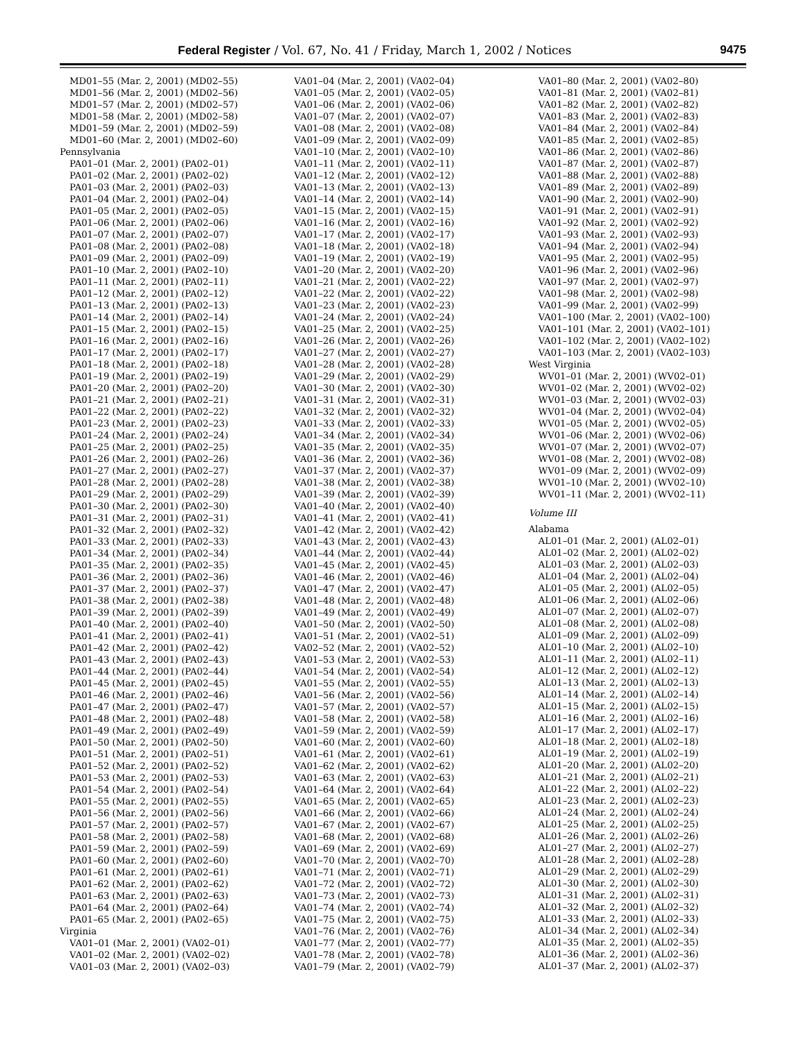Federal Register / Vol. 67, No. 41 / Friday, March 1, 2002 / Notices 9475
MD01–55 (Mar. 2, 2001) (MD02–55)
MD01–56 (Mar. 2, 2001) (MD02–56)
MD01–57 (Mar. 2, 2001) (MD02–57)
MD01–58 (Mar. 2, 2001) (MD02–58)
MD01–59 (Mar. 2, 2001) (MD02–59)
MD01–60 (Mar. 2, 2001) (MD02–60)
Pennsylvania
PA01–01 (Mar. 2, 2001) (PA02–01)
PA01–02 (Mar. 2, 2001) (PA02–02)
PA01–03 (Mar. 2, 2001) (PA02–03)
PA01–04 (Mar. 2, 2001) (PA02–04)
PA01–05 (Mar. 2, 2001) (PA02–05)
PA01–06 (Mar. 2, 2001) (PA02–06)
PA01–07 (Mar. 2, 2001) (PA02–07)
PA01–08 (Mar. 2, 2001) (PA02–08)
PA01–09 (Mar. 2, 2001) (PA02–09)
PA01–10 (Mar. 2, 2001) (PA02–10)
PA01–11 (Mar. 2, 2001) (PA02–11)
PA01–12 (Mar. 2, 2001) (PA02–12)
PA01–13 (Mar. 2, 2001) (PA02–13)
PA01–14 (Mar. 2, 2001) (PA02–14)
PA01–15 (Mar. 2, 2001) (PA02–15)
PA01–16 (Mar. 2, 2001) (PA02–16)
PA01–17 (Mar. 2, 2001) (PA02–17)
PA01–18 (Mar. 2, 2001) (PA02–18)
PA01–19 (Mar. 2, 2001) (PA02–19)
PA01–20 (Mar. 2, 2001) (PA02–20)
PA01–21 (Mar. 2, 2001) (PA02–21)
PA01–22 (Mar. 2, 2001) (PA02–22)
PA01–23 (Mar. 2, 2001) (PA02–23)
PA01–24 (Mar. 2, 2001) (PA02–24)
PA01–25 (Mar. 2, 2001) (PA02–25)
PA01–26 (Mar. 2, 2001) (PA02–26)
PA01–27 (Mar. 2, 2001) (PA02–27)
PA01–28 (Mar. 2, 2001) (PA02–28)
PA01–29 (Mar. 2, 2001) (PA02–29)
PA01–30 (Mar. 2, 2001) (PA02–30)
PA01–31 (Mar. 2, 2001) (PA02–31)
PA01–32 (Mar. 2, 2001) (PA02–32)
PA01–33 (Mar. 2, 2001) (PA02–33)
PA01–34 (Mar. 2, 2001) (PA02–34)
PA01–35 (Mar. 2, 2001) (PA02–35)
PA01–36 (Mar. 2, 2001) (PA02–36)
PA01–37 (Mar. 2, 2001) (PA02–37)
PA01–38 (Mar. 2, 2001) (PA02–38)
PA01–39 (Mar. 2, 2001) (PA02–39)
PA01–40 (Mar. 2, 2001) (PA02–40)
PA01–41 (Mar. 2, 2001) (PA02–41)
PA01–42 (Mar. 2, 2001) (PA02–42)
PA01–43 (Mar. 2, 2001) (PA02–43)
PA01–44 (Mar. 2, 2001) (PA02–44)
PA01–45 (Mar. 2, 2001) (PA02–45)
PA01–46 (Mar. 2, 2001) (PA02–46)
PA01–47 (Mar. 2, 2001) (PA02–47)
PA01–48 (Mar. 2, 2001) (PA02–48)
PA01–49 (Mar. 2, 2001) (PA02–49)
PA01–50 (Mar. 2, 2001) (PA02–50)
PA01–51 (Mar. 2, 2001) (PA02–51)
PA01–52 (Mar. 2, 2001) (PA02–52)
PA01–53 (Mar. 2, 2001) (PA02–53)
PA01–54 (Mar. 2, 2001) (PA02–54)
PA01–55 (Mar. 2, 2001) (PA02–55)
PA01–56 (Mar. 2, 2001) (PA02–56)
PA01–57 (Mar. 2, 2001) (PA02–57)
PA01–58 (Mar. 2, 2001) (PA02–58)
PA01–59 (Mar. 2, 2001) (PA02–59)
PA01–60 (Mar. 2, 2001) (PA02–60)
PA01–61 (Mar. 2, 2001) (PA02–61)
PA01–62 (Mar. 2, 2001) (PA02–62)
PA01–63 (Mar. 2, 2001) (PA02–63)
PA01–64 (Mar. 2, 2001) (PA02–64)
PA01–65 (Mar. 2, 2001) (PA02–65)
Virginia
VA01–01 (Mar. 2, 2001) (VA02–01)
VA01–02 (Mar. 2, 2001) (VA02–02)
VA01–03 (Mar. 2, 2001) (VA02–03)
VA01–04 (Mar. 2, 2001) (VA02–04)
VA01–05 (Mar. 2, 2001) (VA02–05)
VA01–06 (Mar. 2, 2001) (VA02–06)
VA01–07 (Mar. 2, 2001) (VA02–07)
VA01–08 (Mar. 2, 2001) (VA02–08)
VA01–09 (Mar. 2, 2001) (VA02–09)
VA01–10 (Mar. 2, 2001) (VA02–10)
VA01–11 (Mar. 2, 2001) (VA02–11)
VA01–12 (Mar. 2, 2001) (VA02–12)
VA01–13 (Mar. 2, 2001) (VA02–13)
VA01–14 (Mar. 2, 2001) (VA02–14)
VA01–15 (Mar. 2, 2001) (VA02–15)
VA01–16 (Mar. 2, 2001) (VA02–16)
VA01–17 (Mar. 2, 2001) (VA02–17)
VA01–18 (Mar. 2, 2001) (VA02–18)
VA01–19 (Mar. 2, 2001) (VA02–19)
VA01–20 (Mar. 2, 2001) (VA02–20)
VA01–21 (Mar. 2, 2001) (VA02–22)
VA01–22 (Mar. 2, 2001) (VA02–22)
VA01–23 (Mar. 2, 2001) (VA02–23)
VA01–24 (Mar. 2, 2001) (VA02–24)
VA01–25 (Mar. 2, 2001) (VA02–25)
VA01–26 (Mar. 2, 2001) (VA02–26)
VA01–27 (Mar. 2, 2001) (VA02–27)
VA01–28 (Mar. 2, 2001) (VA02–28)
VA01–29 (Mar. 2, 2001) (VA02–29)
VA01–30 (Mar. 2, 2001) (VA02–30)
VA01–31 (Mar. 2, 2001) (VA02–31)
VA01–32 (Mar. 2, 2001) (VA02–32)
VA01–33 (Mar. 2, 2001) (VA02–33)
VA01–34 (Mar. 2, 2001) (VA02–34)
VA01–35 (Mar. 2, 2001) (VA02–35)
VA01–36 (Mar. 2, 2001) (VA02–36)
VA01–37 (Mar. 2, 2001) (VA02–37)
VA01–38 (Mar. 2, 2001) (VA02–38)
VA01–39 (Mar. 2, 2001) (VA02–39)
VA01–40 (Mar. 2, 2001) (VA02–40)
VA01–41 (Mar. 2, 2001) (VA02–41)
VA01–42 (Mar. 2, 2001) (VA02–42)
VA01–43 (Mar. 2, 2001) (VA02–43)
VA01–44 (Mar. 2, 2001) (VA02–44)
VA01–45 (Mar. 2, 2001) (VA02–45)
VA01–46 (Mar. 2, 2001) (VA02–46)
VA01–47 (Mar. 2, 2001) (VA02–47)
VA01–48 (Mar. 2, 2001) (VA02–48)
VA01–49 (Mar. 2, 2001) (VA02–49)
VA01–50 (Mar. 2, 2001) (VA02–50)
VA01–51 (Mar. 2, 2001) (VA02–51)
VA02–52 (Mar. 2, 2001) (VA02–52)
VA01–53 (Mar. 2, 2001) (VA02–53)
VA01–54 (Mar. 2, 2001) (VA02–54)
VA01–55 (Mar. 2, 2001) (VA02–55)
VA01–56 (Mar. 2, 2001) (VA02–56)
VA01–57 (Mar. 2, 2001) (VA02–57)
VA01–58 (Mar. 2, 2001) (VA02–58)
VA01–59 (Mar. 2, 2001) (VA02–59)
VA01–60 (Mar. 2, 2001) (VA02–60)
VA01–61 (Mar. 2, 2001) (VA02–61)
VA01–62 (Mar. 2, 2001) (VA02–62)
VA01–63 (Mar. 2, 2001) (VA02–63)
VA01–64 (Mar. 2, 2001) (VA02–64)
VA01–65 (Mar. 2, 2001) (VA02–65)
VA01–66 (Mar. 2, 2001) (VA02–66)
VA01–67 (Mar. 2, 2001) (VA02–67)
VA01–68 (Mar. 2, 2001) (VA02–68)
VA01–69 (Mar. 2, 2001) (VA02–69)
VA01–70 (Mar. 2, 2001) (VA02–70)
VA01–71 (Mar. 2, 2001) (VA02–71)
VA01–72 (Mar. 2, 2001) (VA02–72)
VA01–73 (Mar. 2, 2001) (VA02–73)
VA01–74 (Mar. 2, 2001) (VA02–74)
VA01–75 (Mar. 2, 2001) (VA02–75)
VA01–76 (Mar. 2, 2001) (VA02–76)
VA01–77 (Mar. 2, 2001) (VA02–77)
VA01–78 (Mar. 2, 2001) (VA02–78)
VA01–79 (Mar. 2, 2001) (VA02–79)
VA01–80 (Mar. 2, 2001) (VA02–80)
VA01–81 (Mar. 2, 2001) (VA02–81)
VA01–82 (Mar. 2, 2001) (VA02–82)
VA01–83 (Mar. 2, 2001) (VA02–83)
VA01–84 (Mar. 2, 2001) (VA02–84)
VA01–85 (Mar. 2, 2001) (VA02–85)
VA01–86 (Mar. 2, 2001) (VA02–86)
VA01–87 (Mar. 2, 2001) (VA02–87)
VA01–88 (Mar. 2, 2001) (VA02–88)
VA01–89 (Mar. 2, 2001) (VA02–89)
VA01–90 (Mar. 2, 2001) (VA02–90)
VA01–91 (Mar. 2, 2001) (VA02–91)
VA01–92 (Mar. 2, 2001) (VA02–92)
VA01–93 (Mar. 2, 2001) (VA02–93)
VA01–94 (Mar. 2, 2001) (VA02–94)
VA01–95 (Mar. 2, 2001) (VA02–95)
VA01–96 (Mar. 2, 2001) (VA02–96)
VA01–97 (Mar. 2, 2001) (VA02–97)
VA01–98 (Mar. 2, 2001) (VA02–98)
VA01–99 (Mar. 2, 2001) (VA02–99)
VA01–100 (Mar. 2, 2001) (VA02–100)
VA01–101 (Mar. 2, 2001) (VA02–101)
VA01–102 (Mar. 2, 2001) (VA02–102)
VA01–103 (Mar. 2, 2001) (VA02–103)
West Virginia
WV01–01 (Mar. 2, 2001) (WV02–01)
WV01–02 (Mar. 2, 2001) (WV02–02)
WV01–03 (Mar. 2, 2001) (WV02–03)
WV01–04 (Mar. 2, 2001) (WV02–04)
WV01–05 (Mar. 2, 2001) (WV02–05)
WV01–06 (Mar. 2, 2001) (WV02–06)
WV01–07 (Mar. 2, 2001) (WV02–07)
WV01–08 (Mar. 2, 2001) (WV02–08)
WV01–09 (Mar. 2, 2001) (WV02–09)
WV01–10 (Mar. 2, 2001) (WV02–10)
WV01–11 (Mar. 2, 2001) (WV02–11)
Volume III
Alabama
AL01–01 (Mar. 2, 2001) (AL02–01)
AL01–02 (Mar. 2, 2001) (AL02–02)
AL01–03 (Mar. 2, 2001) (AL02–03)
AL01–04 (Mar. 2, 2001) (AL02–04)
AL01–05 (Mar. 2, 2001) (AL02–05)
AL01–06 (Mar. 2, 2001) (AL02–06)
AL01–07 (Mar. 2, 2001) (AL02–07)
AL01–08 (Mar. 2, 2001) (AL02–08)
AL01–09 (Mar. 2, 2001) (AL02–09)
AL01–10 (Mar. 2, 2001) (AL02–10)
AL01–11 (Mar. 2, 2001) (AL02–11)
AL01–12 (Mar. 2, 2001) (AL02–12)
AL01–13 (Mar. 2, 2001) (AL02–13)
AL01–14 (Mar. 2, 2001) (AL02–14)
AL01–15 (Mar. 2, 2001) (AL02–15)
AL01–16 (Mar. 2, 2001) (AL02–16)
AL01–17 (Mar. 2, 2001) (AL02–17)
AL01–18 (Mar. 2, 2001) (AL02–18)
AL01–19 (Mar. 2, 2001) (AL02–19)
AL01–20 (Mar. 2, 2001) (AL02–20)
AL01–21 (Mar. 2, 2001) (AL02–21)
AL01–22 (Mar. 2, 2001) (AL02–22)
AL01–23 (Mar. 2, 2001) (AL02–23)
AL01–24 (Mar. 2, 2001) (AL02–24)
AL01–25 (Mar. 2, 2001) (AL02–25)
AL01–26 (Mar. 2, 2001) (AL02–26)
AL01–27 (Mar. 2, 2001) (AL02–27)
AL01–28 (Mar. 2, 2001) (AL02–28)
AL01–29 (Mar. 2, 2001) (AL02–29)
AL01–30 (Mar. 2, 2001) (AL02–30)
AL01–31 (Mar. 2, 2001) (AL02–31)
AL01–32 (Mar. 2, 2001) (AL02–32)
AL01–33 (Mar. 2, 2001) (AL02–33)
AL01–34 (Mar. 2, 2001) (AL02–34)
AL01–35 (Mar. 2, 2001) (AL02–35)
AL01–36 (Mar. 2, 2001) (AL02–36)
AL01–37 (Mar. 2, 2001) (AL02–37)